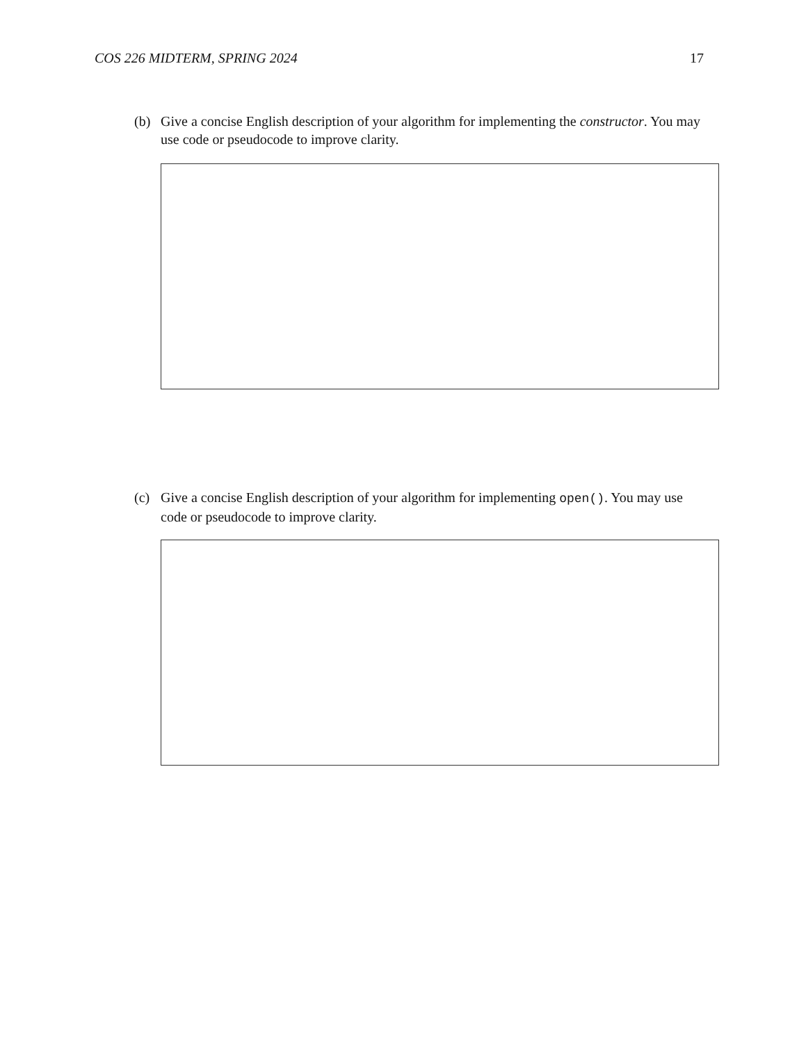COS 226 MIDTERM, SPRING 2024 17
(b) Give a concise English description of your algorithm for implementing the constructor. You may use code or pseudocode to improve clarity.
(c) Give a concise English description of your algorithm for implementing open(). You may use code or pseudocode to improve clarity.